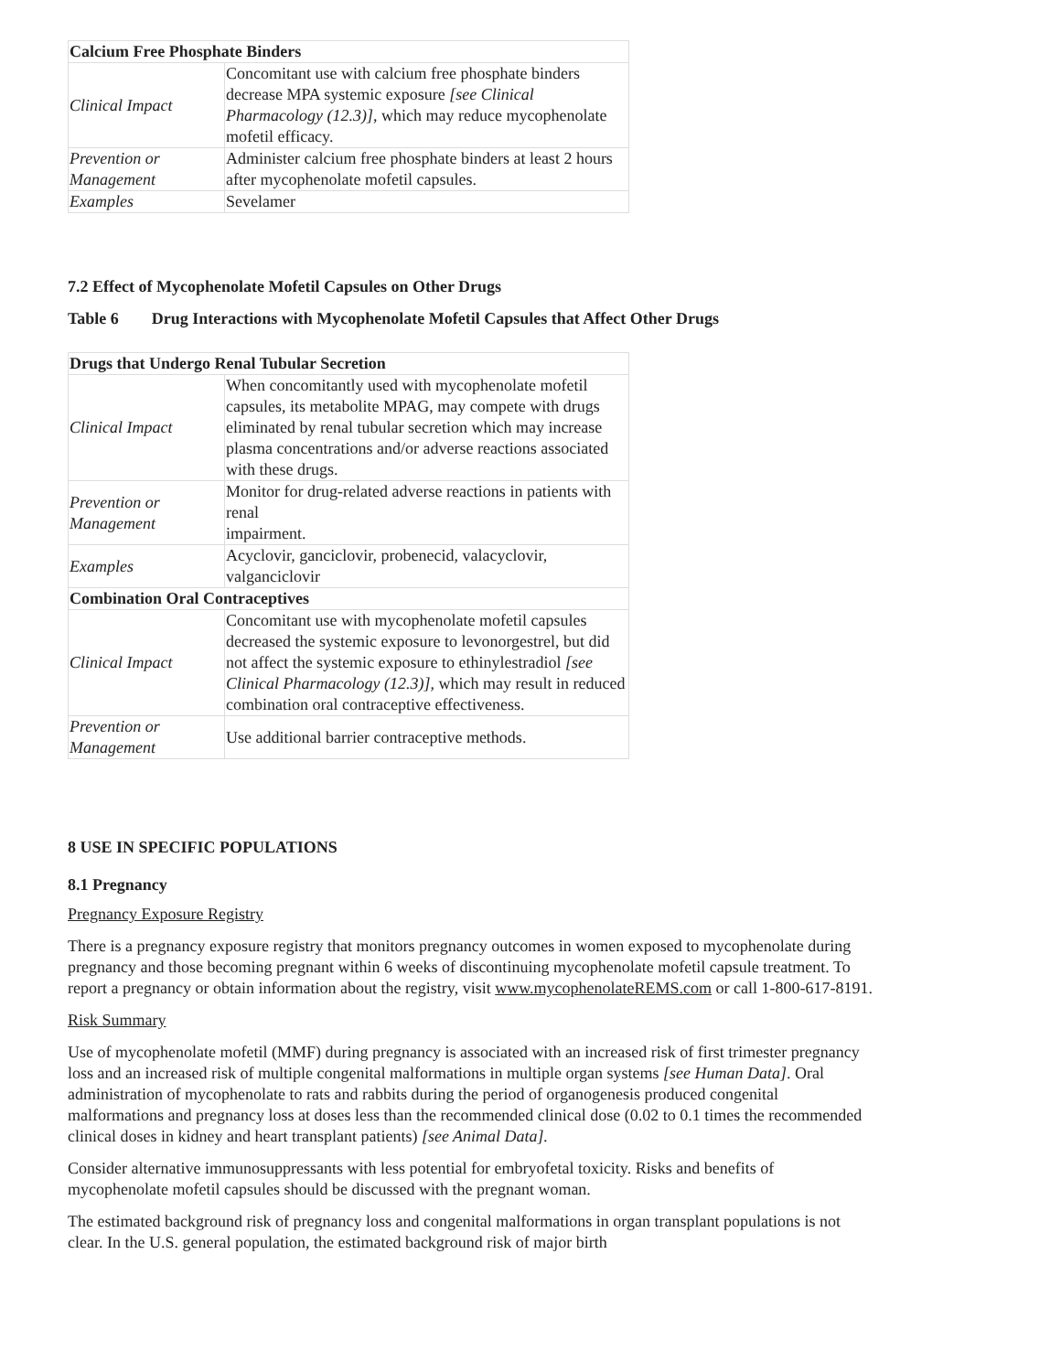| Calcium Free Phosphate Binders | |
| Clinical Impact | Concomitant use with calcium free phosphate binders decrease MPA systemic exposure [see Clinical Pharmacology (12.3)] , which may reduce mycophenolate mofetil efficacy. |
| Prevention or Management | Administer calcium free phosphate binders at least 2 hours after mycophenolate mofetil capsules. |
| Examples | Sevelamer |
7.2 Effect of Mycophenolate Mofetil Capsules on Other Drugs
Table 6 Drug Interactions with Mycophenolate Mofetil Capsules that Affect Other Drugs
| Drugs that Undergo Renal Tubular Secretion | |
| Clinical Impact | When concomitantly used with mycophenolate mofetil capsules, its metabolite MPAG, may compete with drugs eliminated by renal tubular secretion which may increase plasma concentrations and/or adverse reactions associated with these drugs. |
| Prevention or Management | Monitor for drug-related adverse reactions in patients with renal impairment. |
| Examples | Acyclovir, ganciclovir, probenecid, valacyclovir, valganciclovir |
| Combination Oral Contraceptives | |
| Clinical Impact | Concomitant use with mycophenolate mofetil capsules decreased the systemic exposure to levonorgestrel, but did not affect the systemic exposure to ethinylestradiol [see Clinical Pharmacology (12.3)] , which may result in reduced combination oral contraceptive effectiveness. |
| Prevention or Management | Use additional barrier contraceptive methods. |
8 USE IN SPECIFIC POPULATIONS
8.1 Pregnancy
Pregnancy Exposure Registry
There is a pregnancy exposure registry that monitors pregnancy outcomes in women exposed to mycophenolate during pregnancy and those becoming pregnant within 6 weeks of discontinuing mycophenolate mofetil capsule treatment. To report a pregnancy or obtain information about the registry, visit www.mycophenolateREMS.com or call 1-800-617-8191.
Risk Summary
Use of mycophenolate mofetil (MMF) during pregnancy is associated with an increased risk of first trimester pregnancy loss and an increased risk of multiple congenital malformations in multiple organ systems [see Human Data]. Oral administration of mycophenolate to rats and rabbits during the period of organogenesis produced congenital malformations and pregnancy loss at doses less than the recommended clinical dose (0.02 to 0.1 times the recommended clinical doses in kidney and heart transplant patients) [see Animal Data].
Consider alternative immunosuppressants with less potential for embryofetal toxicity. Risks and benefits of mycophenolate mofetil capsules should be discussed with the pregnant woman.
The estimated background risk of pregnancy loss and congenital malformations in organ transplant populations is not clear. In the U.S. general population, the estimated background risk of major birth